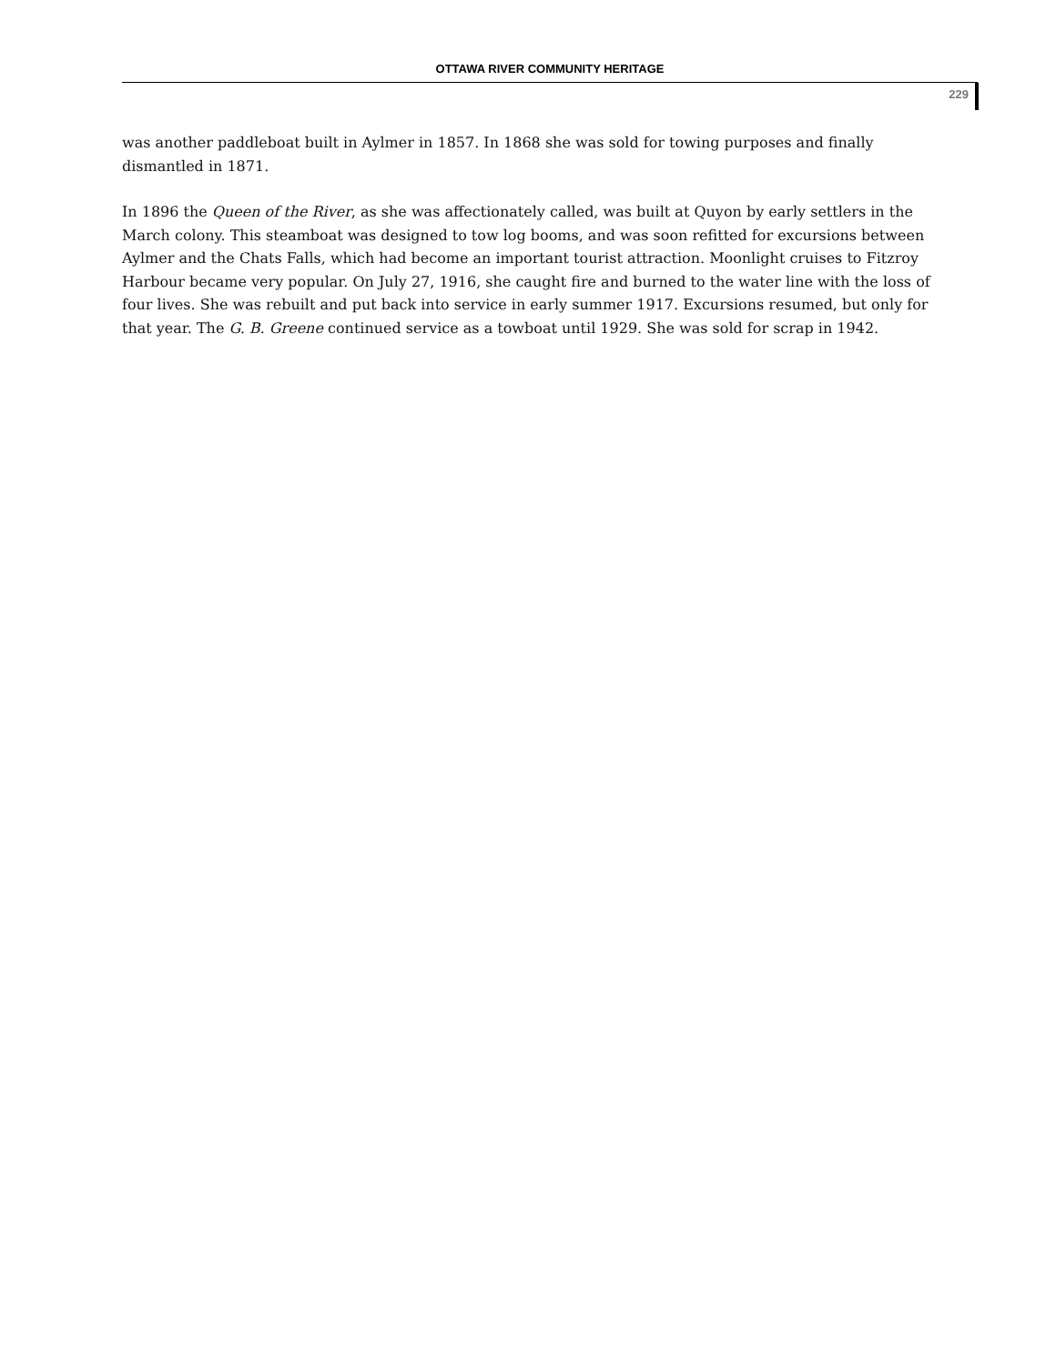OTTAWA RIVER COMMUNITY HERITAGE
229
was another paddleboat built in Aylmer in 1857. In 1868 she was sold for towing purposes and finally dismantled in 1871.
In 1896 the Queen of the River, as she was affectionately called, was built at Quyon by early settlers in the March colony. This steamboat was designed to tow log booms, and was soon refitted for excursions between Aylmer and the Chats Falls, which had become an important tourist attraction. Moonlight cruises to Fitzroy Harbour became very popular. On July 27, 1916, she caught fire and burned to the water line with the loss of four lives. She was rebuilt and put back into service in early summer 1917. Excursions resumed, but only for that year. The G. B. Greene continued service as a towboat until 1929. She was sold for scrap in 1942.